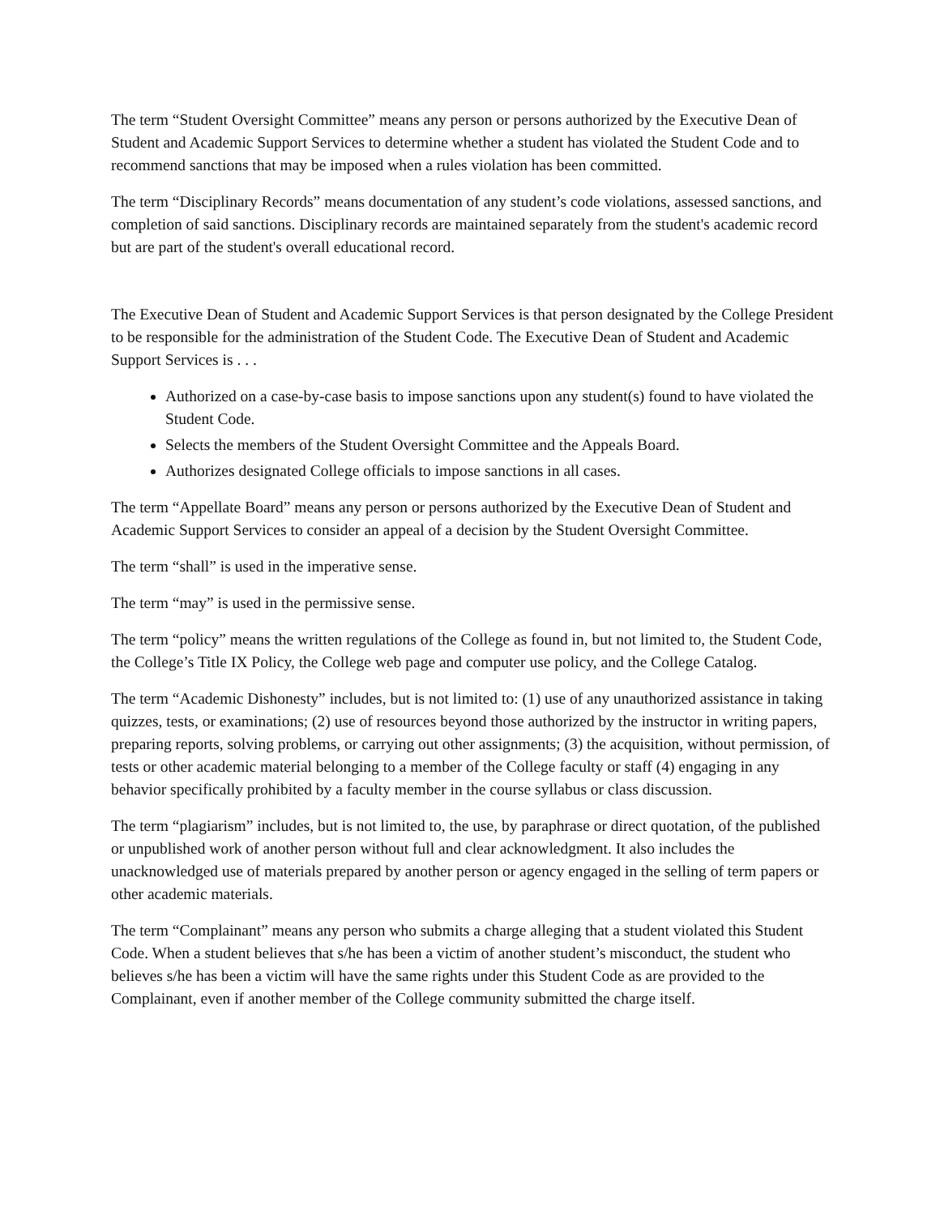The term “Student Oversight Committee” means any person or persons authorized by the Executive Dean of Student and Academic Support Services to determine whether a student has violated the Student Code and to recommend sanctions that may be imposed when a rules violation has been committed.
The term “Disciplinary Records” means documentation of any student’s code violations, assessed sanctions, and completion of said sanctions. Disciplinary records are maintained separately from the student's academic record but are part of the student's overall educational record.
The Executive Dean of Student and Academic Support Services is that person designated by the College President to be responsible for the administration of the Student Code. The Executive Dean of Student and Academic Support Services is . . .
Authorized on a case-by-case basis to impose sanctions upon any student(s) found to have violated the Student Code.
Selects the members of the Student Oversight Committee and the Appeals Board.
Authorizes designated College officials to impose sanctions in all cases.
The term “Appellate Board” means any person or persons authorized by the Executive Dean of Student and Academic Support Services to consider an appeal of a decision by the Student Oversight Committee.
The term “shall” is used in the imperative sense.
The term “may” is used in the permissive sense.
The term “policy” means the written regulations of the College as found in, but not limited to, the Student Code, the College’s Title IX Policy, the College web page and computer use policy, and the College Catalog.
The term “Academic Dishonesty” includes, but is not limited to: (1) use of any unauthorized assistance in taking quizzes, tests, or examinations; (2) use of resources beyond those authorized by the instructor in writing papers, preparing reports, solving problems, or carrying out other assignments; (3) the acquisition, without permission, of tests or other academic material belonging to a member of the College faculty or staff (4) engaging in any behavior specifically prohibited by a faculty member in the course syllabus or class discussion.
The term “plagiarism” includes, but is not limited to, the use, by paraphrase or direct quotation, of the published or unpublished work of another person without full and clear acknowledgment. It also includes the unacknowledged use of materials prepared by another person or agency engaged in the selling of term papers or other academic materials.
The term “Complainant” means any person who submits a charge alleging that a student violated this Student Code. When a student believes that s/he has been a victim of another student’s misconduct, the student who believes s/he has been a victim will have the same rights under this Student Code as are provided to the Complainant, even if another member of the College community submitted the charge itself.